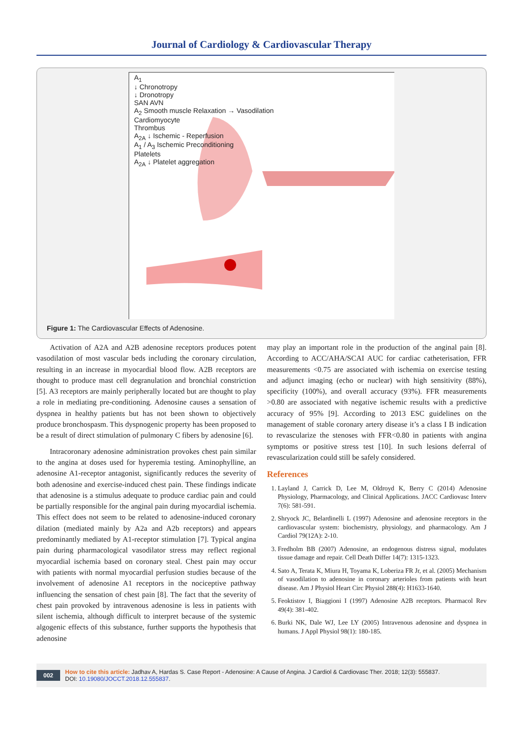Journal of Cardiology & Cardiovascular Therapy
A<sub>1</sub>
↓ Chronotropy
↓ Dronotropy
SAN AVN
A<sub>2</sub> Smooth muscle Relaxation → Vasodilation
Cardiomyocyte
Thrombus
A<sub>2A</sub> ↓ Ischemic - Reperfusion
A<sub>1</sub> / A<sub>3</sub> Ischemic Preconditioning
Platelets
A<sub>2A</sub> ↓ Platelet aggregation
Figure 1: The Cardiovascular Effects of Adenosine.
Activation of A2A and A2B adenosine receptors produces potent vasodilation of most vascular beds including the coronary circulation, resulting in an increase in myocardial blood flow. A2B receptors are thought to produce mast cell degranulation and bronchial constriction [5]. A3 receptors are mainly peripherally located but are thought to play a role in mediating pre-conditioning. Adenosine causes a sensation of dyspnea in healthy patients but has not been shown to objectively produce bronchospasm. This dyspnogenic property has been proposed to be a result of direct stimulation of pulmonary C fibers by adenosine [6].
Intracoronary adenosine administration provokes chest pain similar to the angina at doses used for hyperemia testing. Aminophylline, an adenosine A1-receptor antagonist, significantly reduces the severity of both adenosine and exercise-induced chest pain. These findings indicate that adenosine is a stimulus adequate to produce cardiac pain and could be partially responsible for the anginal pain during myocardial ischemia. This effect does not seem to be related to adenosine-induced coronary dilation (mediated mainly by A2a and A2b receptors) and appears predominantly mediated by A1-receptor stimulation [7]. Typical angina pain during pharmacological vasodilator stress may reflect regional myocardial ischemia based on coronary steal. Chest pain may occur with patients with normal myocardial perfusion studies because of the involvement of adenosine A1 receptors in the nociceptive pathway influencing the sensation of chest pain [8]. The fact that the severity of chest pain provoked by intravenous adenosine is less in patients with silent ischemia, although difficult to interpret because of the systemic algogenic effects of this substance, further supports the hypothesis that adenosine
may play an important role in the production of the anginal pain [8]. According to ACC/AHA/SCAI AUC for cardiac catheterisation, FFR measurements <0.75 are associated with ischemia on exercise testing and adjunct imaging (echo or nuclear) with high sensitivity (88%), specificity (100%), and overall accuracy (93%). FFR measurements >0.80 are associated with negative ischemic results with a predictive accuracy of 95% [9]. According to 2013 ESC guidelines on the management of stable coronary artery disease it’s a class I B indication to revascularize the stenoses with FFR<0.80 in patients with angina symptoms or positive stress test [10]. In such lesions deferral of revascularization could still be safely considered.
References
1. Layland J, Carrick D, Lee M, Oldroyd K, Berry C (2014) Adenosine Physiology, Pharmacology, and Clinical Applications. JACC Cardiovasc Interv 7(6): 581-591.
2. Shryock JC, Belardinelli L (1997) Adenosine and adenosine receptors in the cardiovascular system: biochemistry, physiology, and pharmacology. Am J Cardiol 79(12A): 2-10.
3. Fredholm BB (2007) Adenosine, an endogenous distress signal, modulates tissue damage and repair. Cell Death Differ 14(7): 1315-1323.
4. Sato A, Terata K, Miura H, Toyama K, Loberiza FR Jr, et al. (2005) Mechanism of vasodilation to adenosine in coronary arterioles from patients with heart disease. Am J Physiol Heart Circ Physiol 288(4): H1633-1640.
5. Feoktistov I, Biaggioni I (1997) Adenosine A2B receptors. Pharmacol Rev 49(4): 381-402.
6. Burki NK, Dale WJ, Lee LY (2005) Intravenous adenosine and dyspnea in humans. J Appl Physiol 98(1): 180-185.
002
How to cite this article: Jadhav A, Hardas S. Case Report - Adenosine: A Cause of Angina. J Cardiol & Cardiovasc Ther. 2018; 12(3): 555837.
DOI: 10.19080/JOCCT.2018.12.555837.